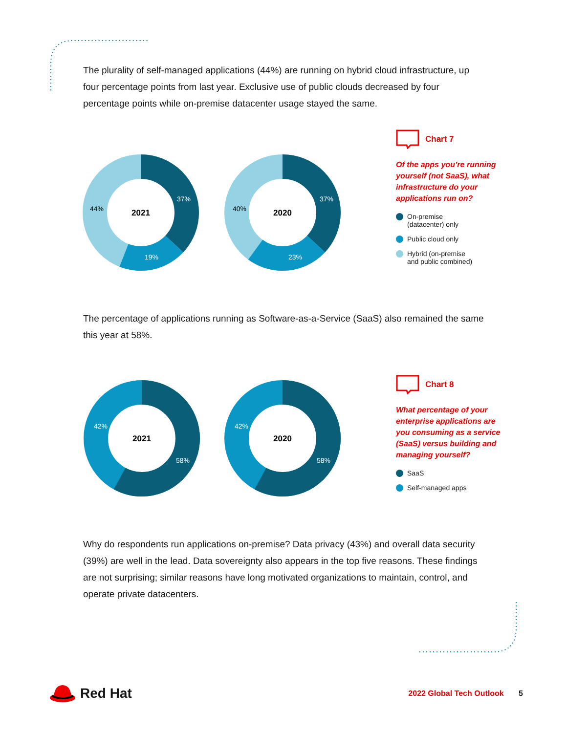The plurality of self-managed applications (44%) are running on hybrid cloud infrastructure, up four percentage points from last year. Exclusive use of public clouds decreased by four percentage points while on-premise datacenter usage stayed the same.
2021
37%
19%
44%
2020
37%
23%
40%
Chart 7
Of the apps you’re running yourself (not SaaS), what infrastructure do your applications run on?
On-premise
(datacenter) only
Public cloud only
Hybrid (on-premise
and public combined)
The percentage of applications running as Software-as-a-Service (SaaS) also remained the same this year at 58%.
2021
58%
42%
2020
58%
42%
Chart 8
What percentage of your enterprise applications are you consuming as a service (SaaS) versus building and managing yourself?
SaaS
Self-managed apps
Why do respondents run applications on-premise? Data privacy (43%) and overall data security (39%) are well in the lead. Data sovereignty also appears in the top five reasons. These findings are not surprising; similar reasons have long motivated organizations to maintain, control, and operate private datacenters.
Red Hat
2022 Global Tech Outlook 5